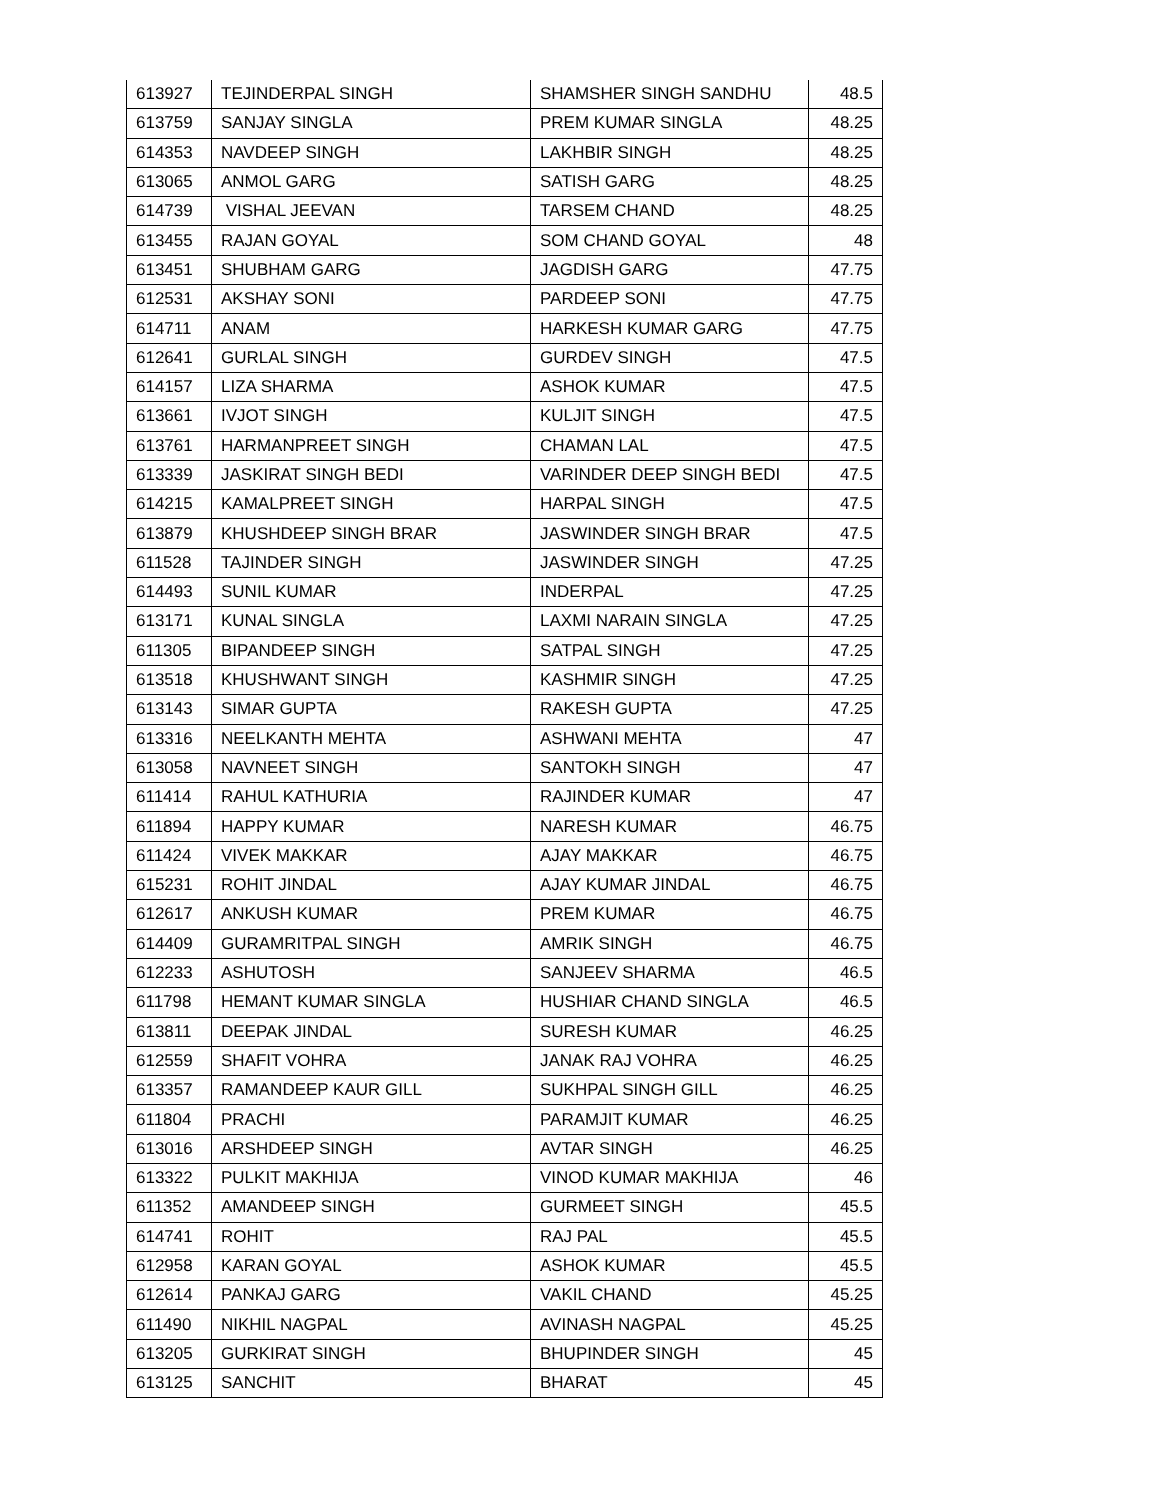| 613927 | TEJINDERPAL SINGH | SHAMSHER SINGH SANDHU | 48.5 |
| 613759 | SANJAY SINGLA | PREM KUMAR SINGLA | 48.25 |
| 614353 | NAVDEEP SINGH | LAKHBIR SINGH | 48.25 |
| 613065 | ANMOL GARG | SATISH GARG | 48.25 |
| 614739 | VISHAL JEEVAN | TARSEM CHAND | 48.25 |
| 613455 | RAJAN GOYAL | SOM CHAND GOYAL | 48 |
| 613451 | SHUBHAM GARG | JAGDISH GARG | 47.75 |
| 612531 | AKSHAY SONI | PARDEEP SONI | 47.75 |
| 614711 | ANAM | HARKESH KUMAR GARG | 47.75 |
| 612641 | GURLAL SINGH | GURDEV SINGH | 47.5 |
| 614157 | LIZA SHARMA | ASHOK KUMAR | 47.5 |
| 613661 | IVJOT SINGH | KULJIT SINGH | 47.5 |
| 613761 | HARMANPREET SINGH | CHAMAN LAL | 47.5 |
| 613339 | JASKIRAT SINGH BEDI | VARINDER DEEP SINGH BEDI | 47.5 |
| 614215 | KAMALPREET SINGH | HARPAL SINGH | 47.5 |
| 613879 | KHUSHDEEP SINGH BRAR | JASWINDER SINGH BRAR | 47.5 |
| 611528 | TAJINDER SINGH | JASWINDER SINGH | 47.25 |
| 614493 | SUNIL KUMAR | INDERPAL | 47.25 |
| 613171 | KUNAL SINGLA | LAXMI NARAIN SINGLA | 47.25 |
| 611305 | BIPANDEEP SINGH | SATPAL SINGH | 47.25 |
| 613518 | KHUSHWANT SINGH | KASHMIR SINGH | 47.25 |
| 613143 | SIMAR GUPTA | RAKESH GUPTA | 47.25 |
| 613316 | NEELKANTH MEHTA | ASHWANI MEHTA | 47 |
| 613058 | NAVNEET SINGH | SANTOKH SINGH | 47 |
| 611414 | RAHUL KATHURIA | RAJINDER KUMAR | 47 |
| 611894 | HAPPY KUMAR | NARESH KUMAR | 46.75 |
| 611424 | VIVEK MAKKAR | AJAY MAKKAR | 46.75 |
| 615231 | ROHIT JINDAL | AJAY KUMAR JINDAL | 46.75 |
| 612617 | ANKUSH KUMAR | PREM KUMAR | 46.75 |
| 614409 | GURAMRITPAL SINGH | AMRIK SINGH | 46.75 |
| 612233 | ASHUTOSH | SANJEEV SHARMA | 46.5 |
| 611798 | HEMANT KUMAR SINGLA | HUSHIAR CHAND SINGLA | 46.5 |
| 613811 | DEEPAK JINDAL | SURESH KUMAR | 46.25 |
| 612559 | SHAFIT VOHRA | JANAK RAJ VOHRA | 46.25 |
| 613357 | RAMANDEEP KAUR GILL | SUKHPAL SINGH GILL | 46.25 |
| 611804 | PRACHI | PARAMJIT KUMAR | 46.25 |
| 613016 | ARSHDEEP SINGH | AVTAR SINGH | 46.25 |
| 613322 | PULKIT MAKHIJA | VINOD KUMAR MAKHIJA | 46 |
| 611352 | AMANDEEP SINGH | GURMEET SINGH | 45.5 |
| 614741 | ROHIT | RAJ PAL | 45.5 |
| 612958 | KARAN GOYAL | ASHOK KUMAR | 45.5 |
| 612614 | PANKAJ GARG | VAKIL CHAND | 45.25 |
| 611490 | NIKHIL NAGPAL | AVINASH NAGPAL | 45.25 |
| 613205 | GURKIRAT SINGH | BHUPINDER SINGH | 45 |
| 613125 | SANCHIT | BHARAT | 45 |